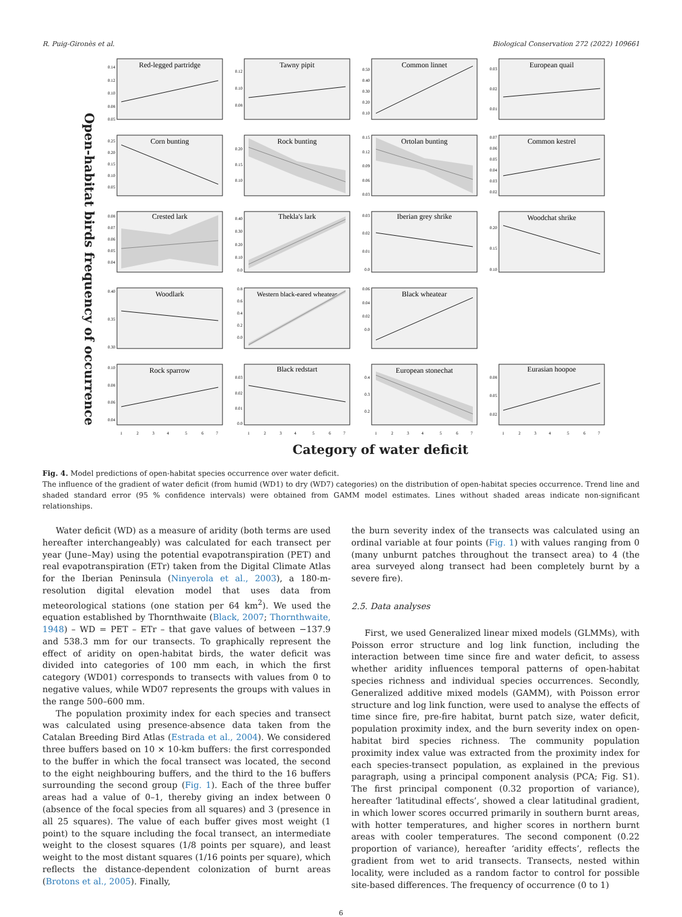R. Puig-Gironès et al. Biological Conservation 272 (2022) 109661
Open-habitat birds frequency of occurrence
Red-legged partridge
0.14
0.12
0.10
0.08
0.05
Tawny pipit
0.12
0.10
0.08
Common linnet
0.50
0.40
0.30
0.20
0.10
European quail
0.03
0.02
0.01
Corn bunting
0.25
0.20
0.15
0.10
0.05
Rock bunting
0.20
0.15
0.10
Ortolan bunting
0.15
0.12
0.09
0.06
0.03
Common kestrel
0.07
0.06
0.05
0.04
0.03
0.02
Crested lark
0.08
0.07
0.06
0.05
0.04
Thekla's lark
0.40
0.30
0.20
0.10
0.0
Iberian grey shrike
0.03
0.02
0.01
0.0
Woodchat shrike
0.20
0.15
0.10
Woodlark
0.40
0.35
0.30
Western black-eared wheatear
0.8
0.6
0.4
0.2
0.0
Black wheatear
0.06
0.04
0.02
0.0
Rock sparrow
0.10
0.08
0.06
0.04
1
2
3
4
5
6
7
Black redstart
0.03
0.02
0.01
0.0
1
2
3
4
5
6
7
European stonechat
0.4
0.3
0.2
1
2
3
4
5
6
7
Eurasian hoopoe
0.08
0.05
0.02
1
2
3
4
5
6
7
Category of water deficit
Fig. 4. Model predictions of open-habitat species occurrence over water deficit.
The influence of the gradient of water deficit (from humid (WD1) to dry (WD7) categories) on the distribution of open-habitat species occurrence. Trend line and shaded standard error (95 % confidence intervals) were obtained from GAMM model estimates. Lines without shaded areas indicate non-significant relationships.
Water deficit (WD) as a measure of aridity (both terms are used hereafter interchangeably) was calculated for each transect per year (June–May) using the potential evapotranspiration (PET) and real evapotranspiration (ETr) taken from the Digital Climate Atlas for the Iberian Peninsula (Ninyerola et al., 2003), a 180-m-resolution digital elevation model that uses data from meteorological stations (one station per 64 km<sup>2</sup>). We used the equation established by Thornthwaite (Black, 2007; Thornthwaite, 1948) – WD = PET – ETr – that gave values of between −137.9 and 538.3 mm for our transects. To graphically represent the effect of aridity on open-habitat birds, the water deficit was divided into categories of 100 mm each, in which the first category (WD01) corresponds to transects with values from 0 to negative values, while WD07 represents the groups with values in the range 500–600 mm.
The population proximity index for each species and transect was calculated using presence-absence data taken from the Catalan Breeding Bird Atlas (Estrada et al., 2004). We considered three buffers based on 10 × 10-km buffers: the first corresponded to the buffer in which the focal transect was located, the second to the eight neighbouring buffers, and the third to the 16 buffers surrounding the second group (Fig. 1). Each of the three buffer areas had a value of 0–1, thereby giving an index between 0 (absence of the focal species from all squares) and 3 (presence in all 25 squares). The value of each buffer gives most weight (1 point) to the square including the focal transect, an intermediate weight to the closest squares (1/8 points per square), and least weight to the most distant squares (1/16 points per square), which reflects the distance-dependent colonization of burnt areas (Brotons et al., 2005). Finally,
the burn severity index of the transects was calculated using an ordinal variable at four points (Fig. 1) with values ranging from 0 (many unburnt patches throughout the transect area) to 4 (the area surveyed along transect had been completely burnt by a severe fire).
2.5. Data analyses
First, we used Generalized linear mixed models (GLMMs), with Poisson error structure and log link function, including the interaction between time since fire and water deficit, to assess whether aridity influences temporal patterns of open-habitat species richness and individual species occurrences. Secondly, Generalized additive mixed models (GAMM), with Poisson error structure and log link function, were used to analyse the effects of time since fire, pre-fire habitat, burnt patch size, water deficit, population proximity index, and the burn severity index on open-habitat bird species richness. The community population proximity index value was extracted from the proximity index for each species-transect population, as explained in the previous paragraph, using a principal component analysis (PCA; Fig. S1). The first principal component (0.32 proportion of variance), hereafter ‘latitudinal effects’, showed a clear latitudinal gradient, in which lower scores occurred primarily in southern burnt areas, with hotter temperatures, and higher scores in northern burnt areas with cooler temperatures. The second component (0.22 proportion of variance), hereafter ‘aridity effects’, reflects the gradient from wet to arid transects. Transects, nested within locality, were included as a random factor to control for possible site-based differences. The frequency of occurrence (0 to 1)
6